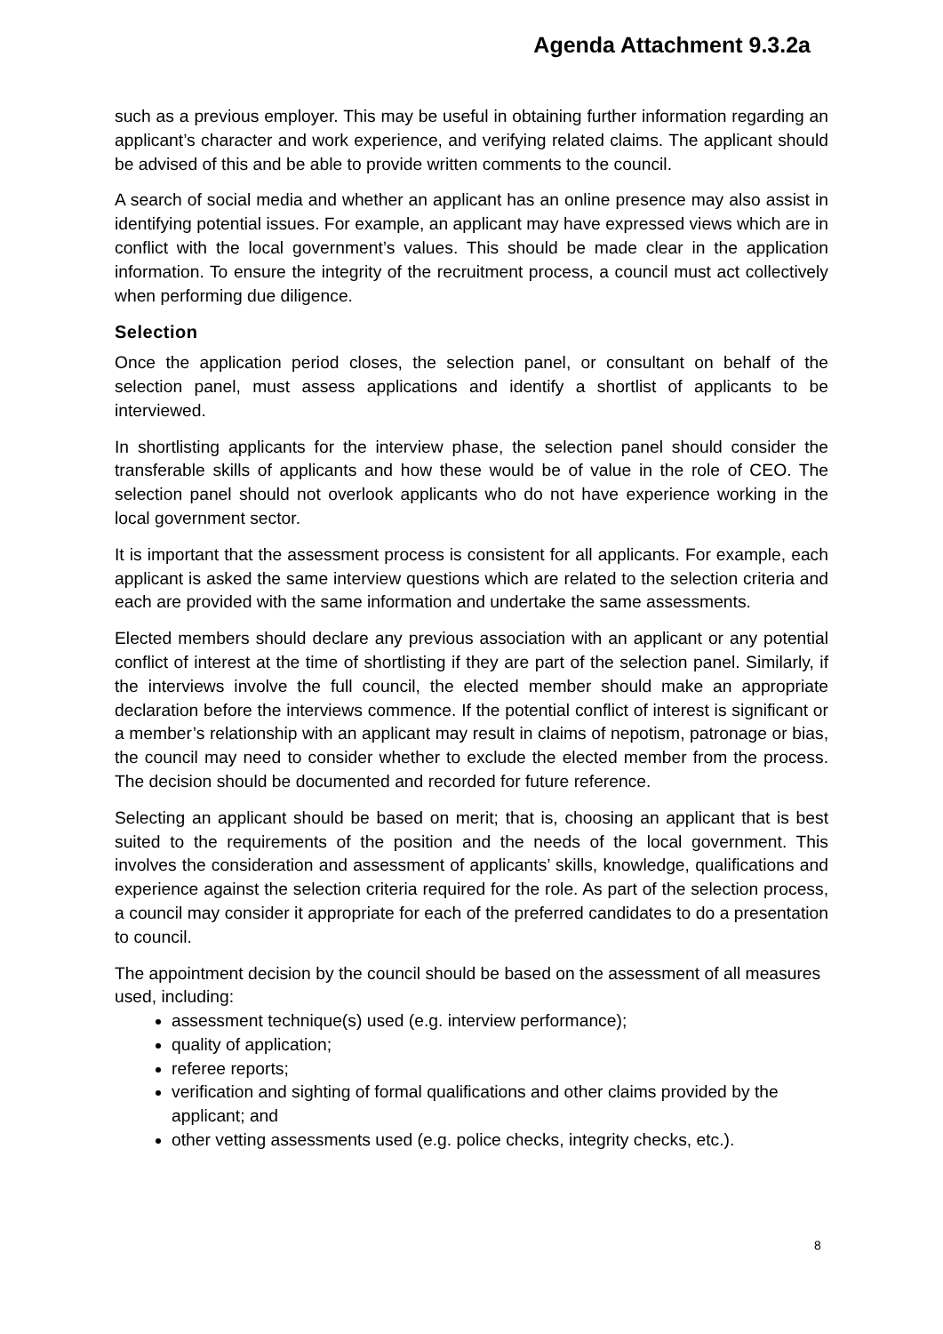Agenda Attachment 9.3.2a
such as a previous employer. This may be useful in obtaining further information regarding an applicant’s character and work experience, and verifying related claims. The applicant should be advised of this and be able to provide written comments to the council.
A search of social media and whether an applicant has an online presence may also assist in identifying potential issues. For example, an applicant may have expressed views which are in conflict with the local government’s values. This should be made clear in the application information. To ensure the integrity of the recruitment process, a council must act collectively when performing due diligence.
Selection
Once the application period closes, the selection panel, or consultant on behalf of the selection panel, must assess applications and identify a shortlist of applicants to be interviewed.
In shortlisting applicants for the interview phase, the selection panel should consider the transferable skills of applicants and how these would be of value in the role of CEO. The selection panel should not overlook applicants who do not have experience working in the local government sector.
It is important that the assessment process is consistent for all applicants. For example, each applicant is asked the same interview questions which are related to the selection criteria and each are provided with the same information and undertake the same assessments.
Elected members should declare any previous association with an applicant or any potential conflict of interest at the time of shortlisting if they are part of the selection panel. Similarly, if the interviews involve the full council, the elected member should make an appropriate declaration before the interviews commence. If the potential conflict of interest is significant or a member’s relationship with an applicant may result in claims of nepotism, patronage or bias, the council may need to consider whether to exclude the elected member from the process. The decision should be documented and recorded for future reference.
Selecting an applicant should be based on merit; that is, choosing an applicant that is best suited to the requirements of the position and the needs of the local government. This involves the consideration and assessment of applicants’ skills, knowledge, qualifications and experience against the selection criteria required for the role. As part of the selection process, a council may consider it appropriate for each of the preferred candidates to do a presentation to council.
The appointment decision by the council should be based on the assessment of all measures used, including:
assessment technique(s) used (e.g. interview performance);
quality of application;
referee reports;
verification and sighting of formal qualifications and other claims provided by the applicant; and
other vetting assessments used (e.g. police checks, integrity checks, etc.).
8